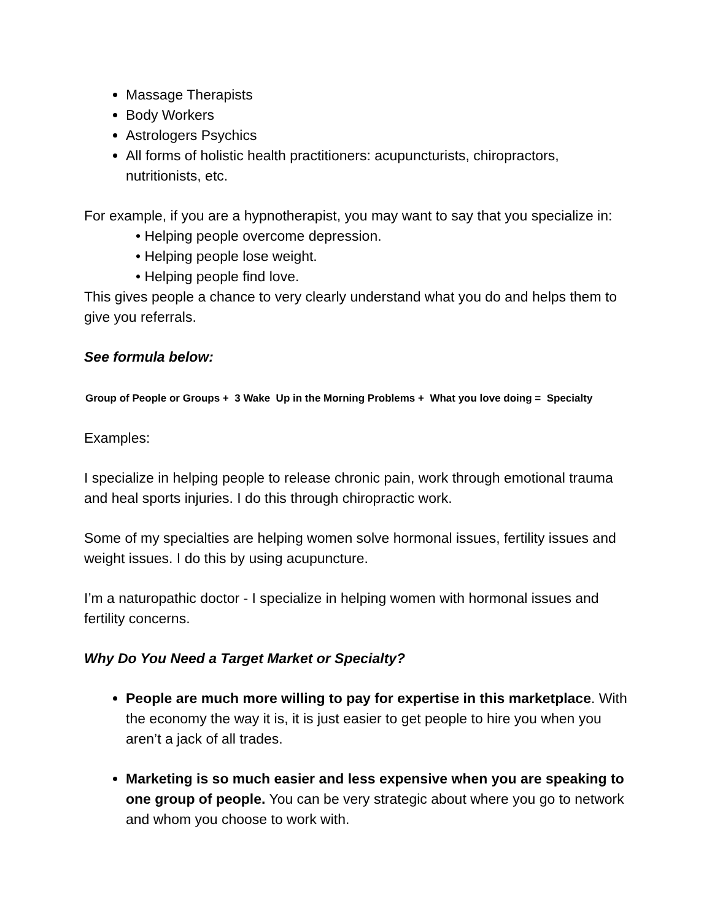Massage Therapists
Body Workers
Astrologers Psychics
All forms of holistic health practitioners: acupuncturists, chiropractors, nutritionists, etc.
For example, if you are a hypnotherapist, you may want to say that you specialize in:
• Helping people overcome depression.
• Helping people lose weight.
• Helping people find love.
This gives people a chance to very clearly understand what you do and helps them to give you referrals.
See formula below:
Group of People or Groups + 3 Wake Up in the Morning Problems + What you love doing = Specialty
Examples:
I specialize in helping people to release chronic pain, work through emotional trauma and heal sports injuries. I do this through chiropractic work.
Some of my specialties are helping women solve hormonal issues, fertility issues and weight issues. I do this by using acupuncture.
I’m a naturopathic doctor - I specialize in helping women with hormonal issues and fertility concerns.
Why Do You Need a Target Market or Specialty?
People are much more willing to pay for expertise in this marketplace. With the economy the way it is, it is just easier to get people to hire you when you aren’t a jack of all trades.
Marketing is so much easier and less expensive when you are speaking to one group of people. You can be very strategic about where you go to network and whom you choose to work with.